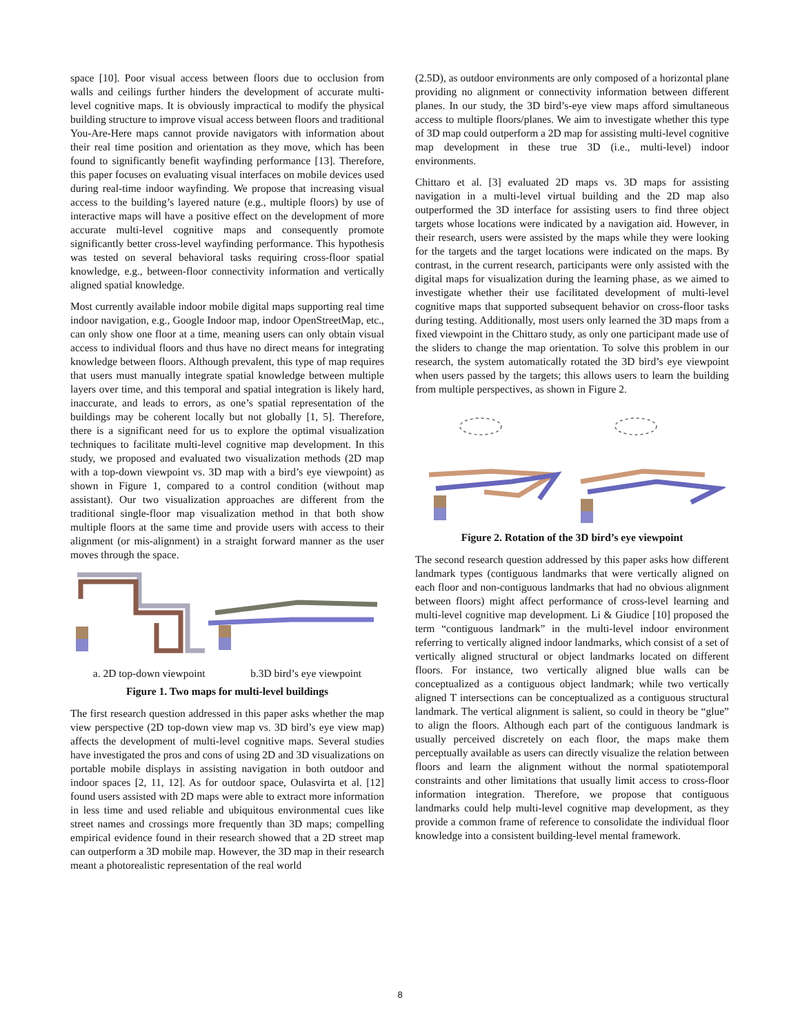space [10]. Poor visual access between floors due to occlusion from walls and ceilings further hinders the development of accurate multi-level cognitive maps. It is obviously impractical to modify the physical building structure to improve visual access between floors and traditional You-Are-Here maps cannot provide navigators with information about their real time position and orientation as they move, which has been found to significantly benefit wayfinding performance [13]. Therefore, this paper focuses on evaluating visual interfaces on mobile devices used during real-time indoor wayfinding. We propose that increasing visual access to the building’s layered nature (e.g., multiple floors) by use of interactive maps will have a positive effect on the development of more accurate multi-level cognitive maps and consequently promote significantly better cross-level wayfinding performance. This hypothesis was tested on several behavioral tasks requiring cross-floor spatial knowledge, e.g., between-floor connectivity information and vertically aligned spatial knowledge.
Most currently available indoor mobile digital maps supporting real time indoor navigation, e.g., Google Indoor map, indoor OpenStreetMap, etc., can only show one floor at a time, meaning users can only obtain visual access to individual floors and thus have no direct means for integrating knowledge between floors. Although prevalent, this type of map requires that users must manually integrate spatial knowledge between multiple layers over time, and this temporal and spatial integration is likely hard, inaccurate, and leads to errors, as one’s spatial representation of the buildings may be coherent locally but not globally [1, 5]. Therefore, there is a significant need for us to explore the optimal visualization techniques to facilitate multi-level cognitive map development. In this study, we proposed and evaluated two visualization methods (2D map with a top-down viewpoint vs. 3D map with a bird’s eye viewpoint) as shown in Figure 1, compared to a control condition (without map assistant). Our two visualization approaches are different from the traditional single-floor map visualization method in that both show multiple floors at the same time and provide users with access to their alignment (or mis-alignment) in a straight forward manner as the user moves through the space.
a. 2D top-down viewpoint b.3D bird’s eye viewpoint
Figure 1. Two maps for multi-level buildings
The first research question addressed in this paper asks whether the map view perspective (2D top-down view map vs. 3D bird’s eye view map) affects the development of multi-level cognitive maps. Several studies have investigated the pros and cons of using 2D and 3D visualizations on portable mobile displays in assisting navigation in both outdoor and indoor spaces [2, 11, 12]. As for outdoor space, Oulasvirta et al. [12] found users assisted with 2D maps were able to extract more information in less time and used reliable and ubiquitous environmental cues like street names and crossings more frequently than 3D maps; compelling empirical evidence found in their research showed that a 2D street map can outperform a 3D mobile map. However, the 3D map in their research meant a photorealistic representation of the real world
(2.5D), as outdoor environments are only composed of a horizontal plane providing no alignment or connectivity information between different planes. In our study, the 3D bird’s-eye view maps afford simultaneous access to multiple floors/planes. We aim to investigate whether this type of 3D map could outperform a 2D map for assisting multi-level cognitive map development in these true 3D (i.e., multi-level) indoor environments.
Chittaro et al. [3] evaluated 2D maps vs. 3D maps for assisting navigation in a multi-level virtual building and the 2D map also outperformed the 3D interface for assisting users to find three object targets whose locations were indicated by a navigation aid. However, in their research, users were assisted by the maps while they were looking for the targets and the target locations were indicated on the maps. By contrast, in the current research, participants were only assisted with the digital maps for visualization during the learning phase, as we aimed to investigate whether their use facilitated development of multi-level cognitive maps that supported subsequent behavior on cross-floor tasks during testing. Additionally, most users only learned the 3D maps from a fixed viewpoint in the Chittaro study, as only one participant made use of the sliders to change the map orientation. To solve this problem in our research, the system automatically rotated the 3D bird’s eye viewpoint when users passed by the targets; this allows users to learn the building from multiple perspectives, as shown in Figure 2.
Figure 2. Rotation of the 3D bird’s eye viewpoint
The second research question addressed by this paper asks how different landmark types (contiguous landmarks that were vertically aligned on each floor and non-contiguous landmarks that had no obvious alignment between floors) might affect performance of cross-level learning and multi-level cognitive map development. Li & Giudice [10] proposed the term “contiguous landmark” in the multi-level indoor environment referring to vertically aligned indoor landmarks, which consist of a set of vertically aligned structural or object landmarks located on different floors. For instance, two vertically aligned blue walls can be conceptualized as a contiguous object landmark; while two vertically aligned T intersections can be conceptualized as a contiguous structural landmark. The vertical alignment is salient, so could in theory be “glue” to align the floors. Although each part of the contiguous landmark is usually perceived discretely on each floor, the maps make them perceptually available as users can directly visualize the relation between floors and learn the alignment without the normal spatiotemporal constraints and other limitations that usually limit access to cross-floor information integration. Therefore, we propose that contiguous landmarks could help multi-level cognitive map development, as they provide a common frame of reference to consolidate the individual floor knowledge into a consistent building-level mental framework.
8